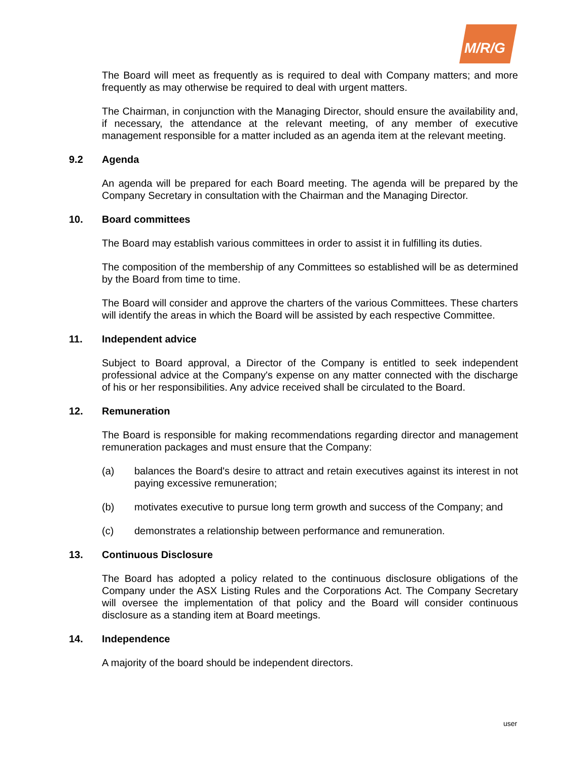M/R/G
The Board will meet as frequently as is required to deal with Company matters; and more frequently as may otherwise be required to deal with urgent matters.
The Chairman, in conjunction with the Managing Director, should ensure the availability and, if necessary, the attendance at the relevant meeting, of any member of executive management responsible for a matter included as an agenda item at the relevant meeting.
9.2 Agenda
An agenda will be prepared for each Board meeting. The agenda will be prepared by the Company Secretary in consultation with the Chairman and the Managing Director.
10. Board committees
The Board may establish various committees in order to assist it in fulfilling its duties.
The composition of the membership of any Committees so established will be as determined by the Board from time to time.
The Board will consider and approve the charters of the various Committees. These charters will identify the areas in which the Board will be assisted by each respective Committee.
11. Independent advice
Subject to Board approval, a Director of the Company is entitled to seek independent professional advice at the Company's expense on any matter connected with the discharge of his or her responsibilities. Any advice received shall be circulated to the Board.
12. Remuneration
The Board is responsible for making recommendations regarding director and management remuneration packages and must ensure that the Company:
(a) balances the Board's desire to attract and retain executives against its interest in not paying excessive remuneration;
(b) motivates executive to pursue long term growth and success of the Company; and
(c) demonstrates a relationship between performance and remuneration.
13. Continuous Disclosure
The Board has adopted a policy related to the continuous disclosure obligations of the Company under the ASX Listing Rules and the Corporations Act. The Company Secretary will oversee the implementation of that policy and the Board will consider continuous disclosure as a standing item at Board meetings.
14. Independence
A majority of the board should be independent directors.
user